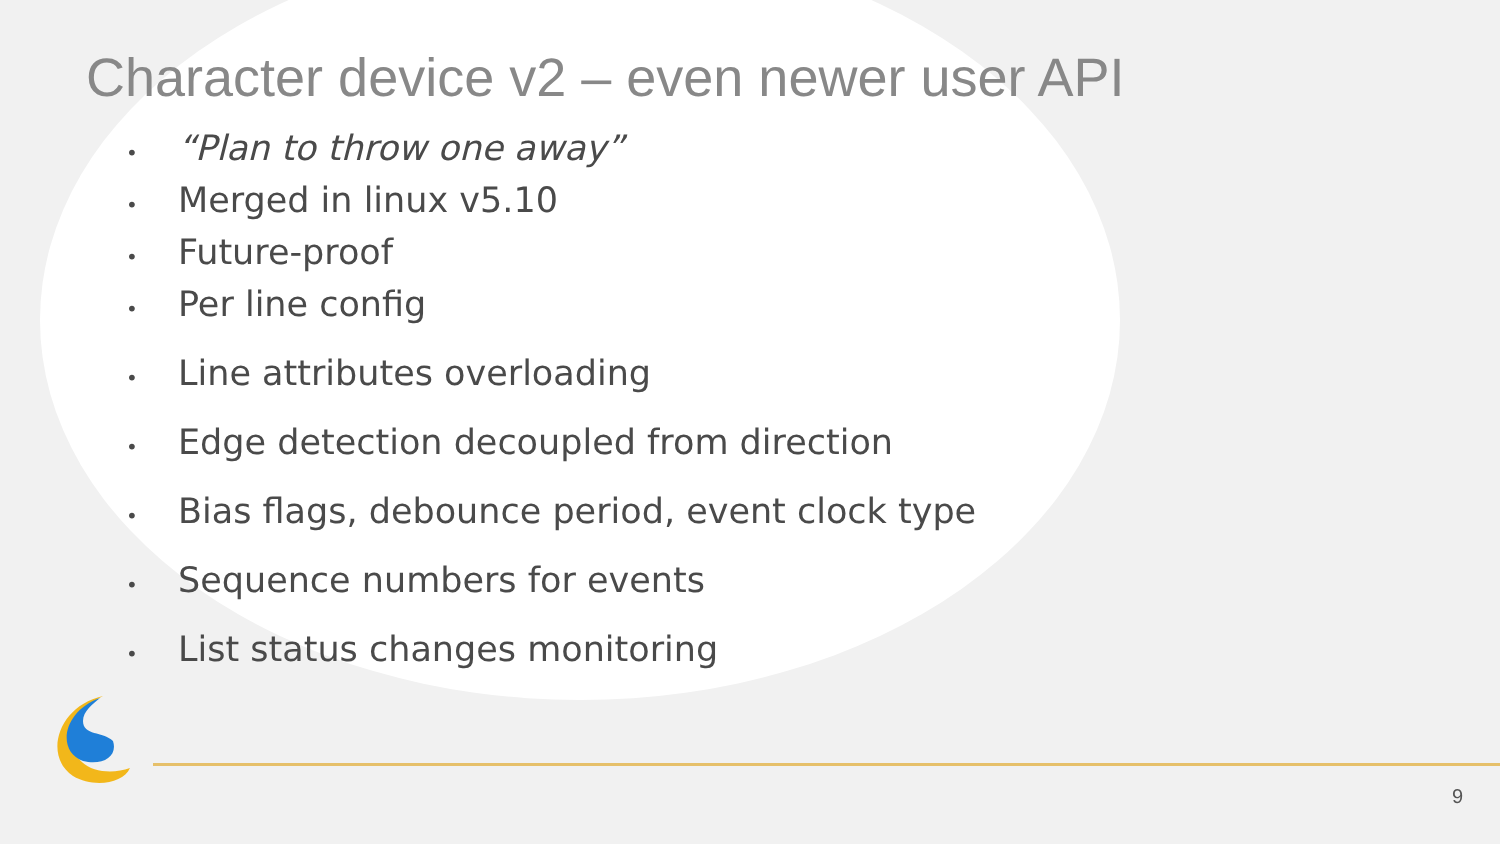Character device v2 – even newer user API
• “Plan to throw one away”
• Merged in linux v5.10
• Future-proof
• Per line config
• Line attributes overloading
• Edge detection decoupled from direction
• Bias flags, debounce period, event clock type
• Sequence numbers for events
• List status changes monitoring
9